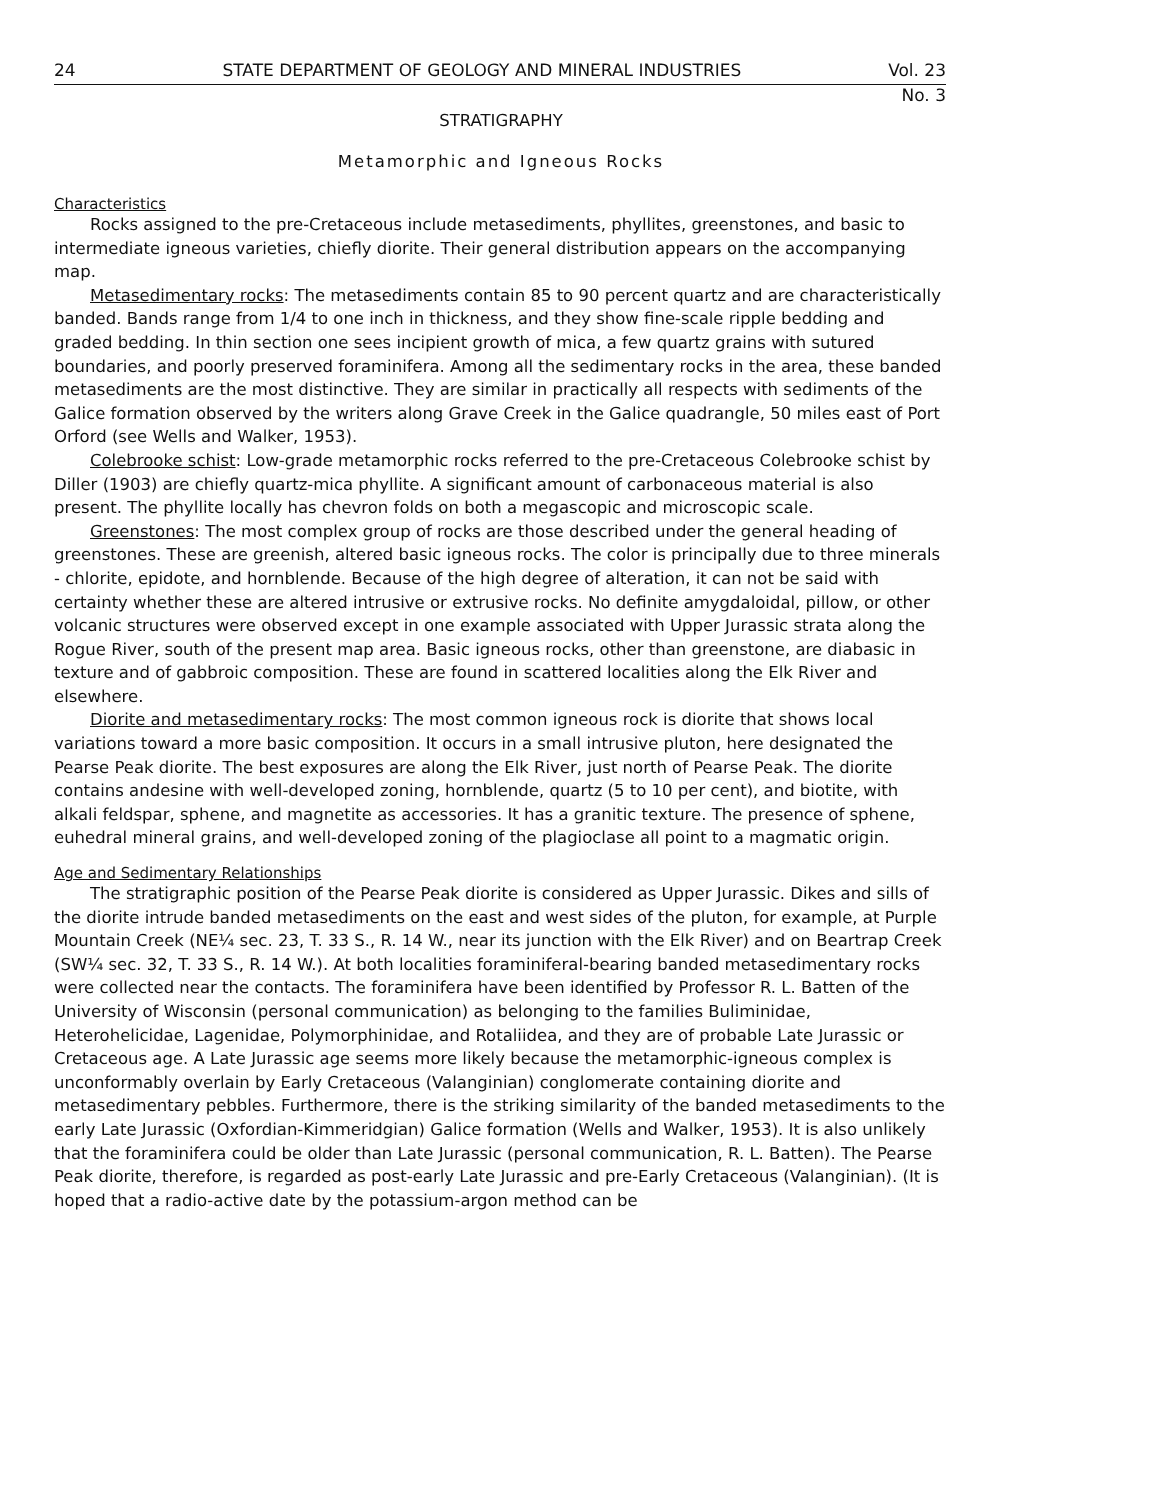24 STATE DEPARTMENT OF GEOLOGY AND MINERAL INDUSTRIES Vol. 23
No. 3
STRATIGRAPHY
Metamorphic and Igneous Rocks
Characteristics
Rocks assigned to the pre-Cretaceous include metasediments, phyllites, greenstones, and basic to intermediate igneous varieties, chiefly diorite. Their general distribution appears on the accompanying map.
Metasedimentary rocks: The metasediments contain 85 to 90 percent quartz and are characteristically banded. Bands range from 1/4 to one inch in thickness, and they show fine-scale ripple bedding and graded bedding. In thin section one sees incipient growth of mica, a few quartz grains with sutured boundaries, and poorly preserved foraminifera. Among all the sedimentary rocks in the area, these banded metasediments are the most distinctive. They are similar in practically all respects with sediments of the Galice formation observed by the writers along Grave Creek in the Galice quadrangle, 50 miles east of Port Orford (see Wells and Walker, 1953).
Colebrooke schist: Low-grade metamorphic rocks referred to the pre-Cretaceous Colebrooke schist by Diller (1903) are chiefly quartz-mica phyllite. A significant amount of carbonaceous material is also present. The phyllite locally has chevron folds on both a megascopic and microscopic scale.
Greenstones: The most complex group of rocks are those described under the general heading of greenstones. These are greenish, altered basic igneous rocks. The color is principally due to three minerals - chlorite, epidote, and hornblende. Because of the high degree of alteration, it can not be said with certainty whether these are altered intrusive or extrusive rocks. No definite amygdaloidal, pillow, or other volcanic structures were observed except in one example associated with Upper Jurassic strata along the Rogue River, south of the present map area. Basic igneous rocks, other than greenstone, are diabasic in texture and of gabbroic composition. These are found in scattered localities along the Elk River and elsewhere.
Diorite and metasedimentary rocks: The most common igneous rock is diorite that shows local variations toward a more basic composition. It occurs in a small intrusive pluton, here designated the Pearse Peak diorite. The best exposures are along the Elk River, just north of Pearse Peak. The diorite contains andesine with well-developed zoning, hornblende, quartz (5 to 10 per cent), and biotite, with alkali feldspar, sphene, and magnetite as accessories. It has a granitic texture. The presence of sphene, euhedral mineral grains, and well-developed zoning of the plagioclase all point to a magmatic origin.
Age and Sedimentary Relationships
The stratigraphic position of the Pearse Peak diorite is considered as Upper Jurassic. Dikes and sills of the diorite intrude banded metasediments on the east and west sides of the pluton, for example, at Purple Mountain Creek (NE¼ sec. 23, T. 33 S., R. 14 W., near its junction with the Elk River) and on Beartrap Creek (SW¼ sec. 32, T. 33 S., R. 14 W.). At both localities foraminiferal-bearing banded metasedimentary rocks were collected near the contacts. The foraminifera have been identified by Professor R. L. Batten of the University of Wisconsin (personal communication) as belonging to the families Buliminidae, Heterohelicidae, Lagenidae, Polymorphinidae, and Rotaliidea, and they are of probable Late Jurassic or Cretaceous age. A Late Jurassic age seems more likely because the metamorphic-igneous complex is unconformably overlain by Early Cretaceous (Valanginian) conglomerate containing diorite and metasedimentary pebbles. Furthermore, there is the striking similarity of the banded metasediments to the early Late Jurassic (Oxfordian-Kimmeridgian) Galice formation (Wells and Walker, 1953). It is also unlikely that the foraminifera could be older than Late Jurassic (personal communication, R. L. Batten). The Pearse Peak diorite, therefore, is regarded as post-early Late Jurassic and pre-Early Cretaceous (Valanginian). (It is hoped that a radio-active date by the potassium-argon method can be